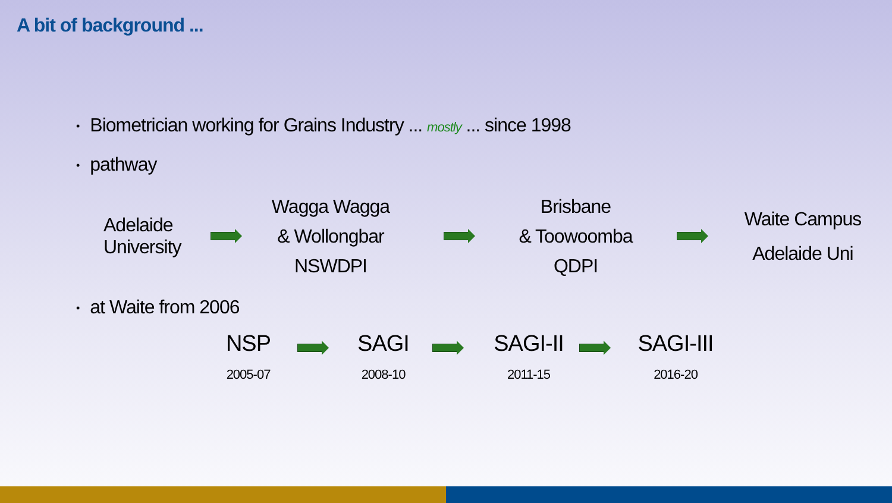A bit of background ...
• Biometrician working for Grains Industry ... mostly ... since 1998
• pathway
Adelaide
University
Wagga Wagga
& Wollongbar
NSWDPI
Brisbane
& Toowoomba
QDPI
Waite Campus
Adelaide Uni
• at Waite from 2006
NSP
2005-07
SAGI
2008-10
SAGI-II
2011-15
SAGI-III
2016-20